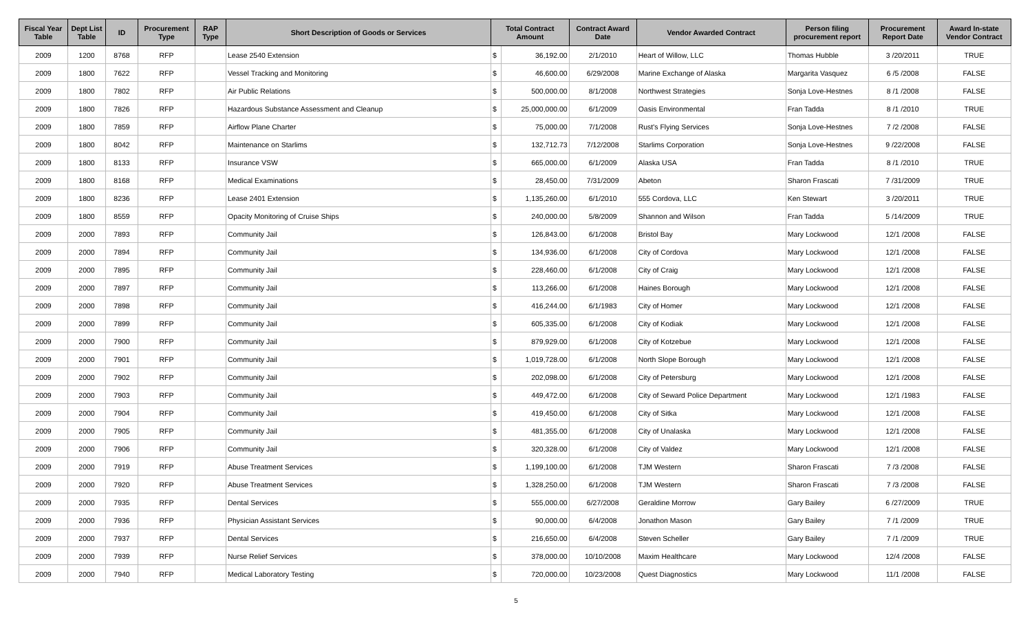| Fiscal Year Table | Dept List Table | ID | Procurement Type | RAP Type | Short Description of Goods or Services | Total Contract Amount | | Contract Award Date | Vendor Awarded Contract | Person filing procurement report | Procurement Report Date | Award In-state Vendor Contract |
| --- | --- | --- | --- | --- | --- | --- | --- | --- | --- | --- | --- | --- |
| 2009 | 1200 | 8768 | RFP | | Lease 2540 Extension | $ | 36,192.00 | 2/1/2010 | Heart of Willow, LLC | Thomas Hubble | 3 /20/2011 | TRUE |
| 2009 | 1800 | 7622 | RFP | | Vessel Tracking and Monitoring | $ | 46,600.00 | 6/29/2008 | Marine Exchange of Alaska | Margarita Vasquez | 6 /5 /2008 | FALSE |
| 2009 | 1800 | 7802 | RFP | | Air Public Relations | $ | 500,000.00 | 8/1/2008 | Northwest Strategies | Sonja Love-Hestnes | 8 /1 /2008 | FALSE |
| 2009 | 1800 | 7826 | RFP | | Hazardous Substance Assessment and Cleanup | $ | 25,000,000.00 | 6/1/2009 | Oasis Environmental | Fran Tadda | 8 /1 /2010 | TRUE |
| 2009 | 1800 | 7859 | RFP | | Airflow Plane Charter | $ | 75,000.00 | 7/1/2008 | Rust's Flying Services | Sonja Love-Hestnes | 7 /2 /2008 | FALSE |
| 2009 | 1800 | 8042 | RFP | | Maintenance on Starlims | $ | 132,712.73 | 7/12/2008 | Starlims Corporation | Sonja Love-Hestnes | 9 /22/2008 | FALSE |
| 2009 | 1800 | 8133 | RFP | | Insurance VSW | $ | 665,000.00 | 6/1/2009 | Alaska USA | Fran Tadda | 8 /1 /2010 | TRUE |
| 2009 | 1800 | 8168 | RFP | | Medical Examinations | $ | 28,450.00 | 7/31/2009 | Abeton | Sharon Frascati | 7 /31/2009 | TRUE |
| 2009 | 1800 | 8236 | RFP | | Lease 2401 Extension | $ | 1,135,260.00 | 6/1/2010 | 555 Cordova, LLC | Ken Stewart | 3 /20/2011 | TRUE |
| 2009 | 1800 | 8559 | RFP | | Opacity Monitoring of Cruise Ships | $ | 240,000.00 | 5/8/2009 | Shannon and Wilson | Fran Tadda | 5 /14/2009 | TRUE |
| 2009 | 2000 | 7893 | RFP | | Community Jail | $ | 126,843.00 | 6/1/2008 | Bristol Bay | Mary Lockwood | 12/1 /2008 | FALSE |
| 2009 | 2000 | 7894 | RFP | | Community Jail | $ | 134,936.00 | 6/1/2008 | City of Cordova | Mary Lockwood | 12/1 /2008 | FALSE |
| 2009 | 2000 | 7895 | RFP | | Community Jail | $ | 228,460.00 | 6/1/2008 | City of Craig | Mary Lockwood | 12/1 /2008 | FALSE |
| 2009 | 2000 | 7897 | RFP | | Community Jail | $ | 113,266.00 | 6/1/2008 | Haines Borough | Mary Lockwood | 12/1 /2008 | FALSE |
| 2009 | 2000 | 7898 | RFP | | Community Jail | $ | 416,244.00 | 6/1/1983 | City of Homer | Mary Lockwood | 12/1 /2008 | FALSE |
| 2009 | 2000 | 7899 | RFP | | Community Jail | $ | 605,335.00 | 6/1/2008 | City of Kodiak | Mary Lockwood | 12/1 /2008 | FALSE |
| 2009 | 2000 | 7900 | RFP | | Community Jail | $ | 879,929.00 | 6/1/2008 | City of Kotzebue | Mary Lockwood | 12/1 /2008 | FALSE |
| 2009 | 2000 | 7901 | RFP | | Community Jail | $ | 1,019,728.00 | 6/1/2008 | North Slope Borough | Mary Lockwood | 12/1 /2008 | FALSE |
| 2009 | 2000 | 7902 | RFP | | Community Jail | $ | 202,098.00 | 6/1/2008 | City of Petersburg | Mary Lockwood | 12/1 /2008 | FALSE |
| 2009 | 2000 | 7903 | RFP | | Community Jail | $ | 449,472.00 | 6/1/2008 | City of Seward Police Department | Mary Lockwood | 12/1 /1983 | FALSE |
| 2009 | 2000 | 7904 | RFP | | Community Jail | $ | 419,450.00 | 6/1/2008 | City of Sitka | Mary Lockwood | 12/1 /2008 | FALSE |
| 2009 | 2000 | 7905 | RFP | | Community Jail | $ | 481,355.00 | 6/1/2008 | City of Unalaska | Mary Lockwood | 12/1 /2008 | FALSE |
| 2009 | 2000 | 7906 | RFP | | Community Jail | $ | 320,328.00 | 6/1/2008 | City of Valdez | Mary Lockwood | 12/1 /2008 | FALSE |
| 2009 | 2000 | 7919 | RFP | | Abuse Treatment Services | $ | 1,199,100.00 | 6/1/2008 | TJM Western | Sharon Frascati | 7 /3 /2008 | FALSE |
| 2009 | 2000 | 7920 | RFP | | Abuse Treatment Services | $ | 1,328,250.00 | 6/1/2008 | TJM Western | Sharon Frascati | 7 /3 /2008 | FALSE |
| 2009 | 2000 | 7935 | RFP | | Dental Services | $ | 555,000.00 | 6/27/2008 | Geraldine Morrow | Gary Bailey | 6 /27/2009 | TRUE |
| 2009 | 2000 | 7936 | RFP | | Physician Assistant Services | $ | 90,000.00 | 6/4/2008 | Jonathon Mason | Gary Bailey | 7 /1 /2009 | TRUE |
| 2009 | 2000 | 7937 | RFP | | Dental Services | $ | 216,650.00 | 6/4/2008 | Steven Scheller | Gary Bailey | 7 /1 /2009 | TRUE |
| 2009 | 2000 | 7939 | RFP | | Nurse Relief Services | $ | 378,000.00 | 10/10/2008 | Maxim Healthcare | Mary Lockwood | 12/4 /2008 | FALSE |
| 2009 | 2000 | 7940 | RFP | | Medical Laboratory Testing | $ | 720,000.00 | 10/23/2008 | Quest Diagnostics | Mary Lockwood | 11/1 /2008 | FALSE |
5